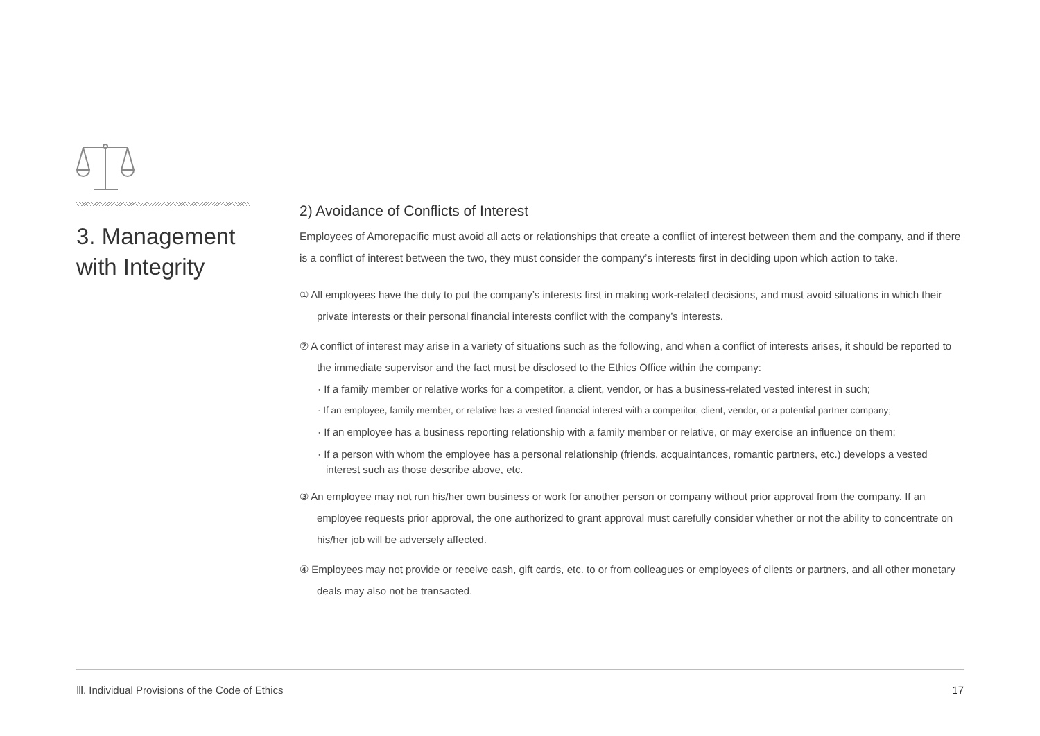3. Management
with Integrity
2) Avoidance of Conflicts of Interest
Employees of Amorepacific must avoid all acts or relationships that create a conflict of interest between them and the company, and if there is a conflict of interest between the two, they must consider the company’s interests first in deciding upon which action to take.
① All employees have the duty to put the company’s interests first in making work-related decisions, and must avoid situations in which their private interests or their personal financial interests conflict with the company’s interests.
② A conflict of interest may arise in a variety of situations such as the following, and when a conflict of interests arises, it should be reported to the immediate supervisor and the fact must be disclosed to the Ethics Office within the company:
· If a family member or relative works for a competitor, a client, vendor, or has a business-related vested interest in such;
· If an employee, family member, or relative has a vested financial interest with a competitor, client, vendor, or a potential partner company;
· If an employee has a business reporting relationship with a family member or relative, or may exercise an influence on them;
· If a person with whom the employee has a personal relationship (friends, acquaintances, romantic partners, etc.) develops a vested interest such as those describe above, etc.
③ An employee may not run his/her own business or work for another person or company without prior approval from the company. If an employee requests prior approval, the one authorized to grant approval must carefully consider whether or not the ability to concentrate on his/her job will be adversely affected.
④ Employees may not provide or receive cash, gift cards, etc. to or from colleagues or employees of clients or partners, and all other monetary deals may also not be transacted.
Ⅲ. Individual Provisions of the Code of Ethics 17